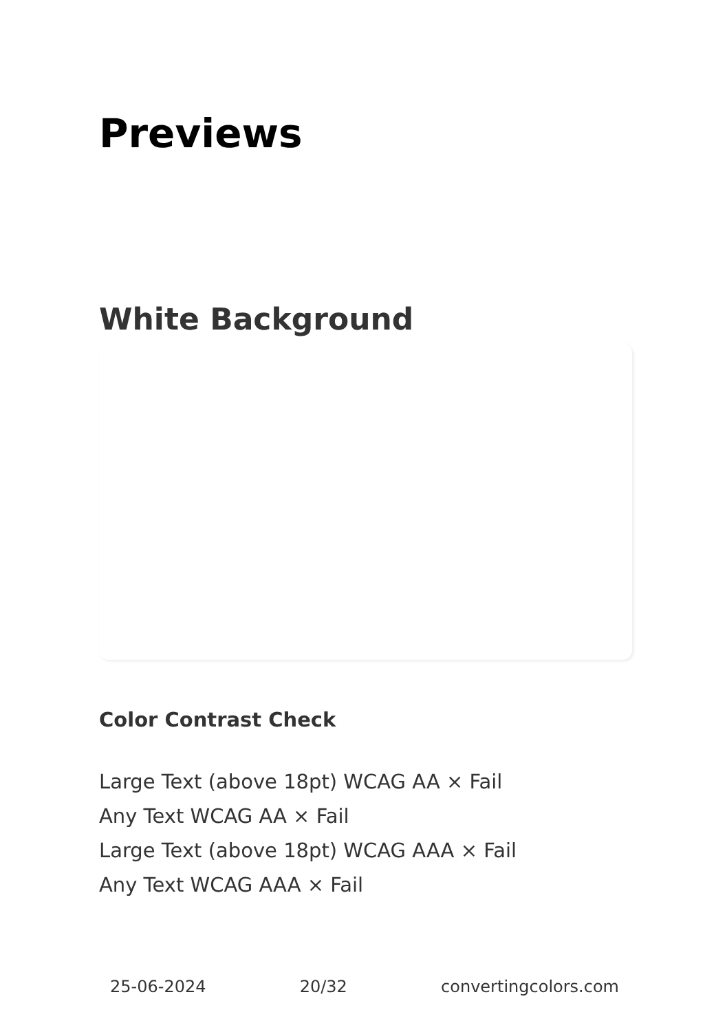Previews
White Background
Color Contrast Check
Large Text (above 18pt) WCAG AA × Fail
Any Text WCAG AA × Fail
Large Text (above 18pt) WCAG AAA × Fail
Any Text WCAG AAA × Fail
25-06-2024 20/32 convertingcolors.com